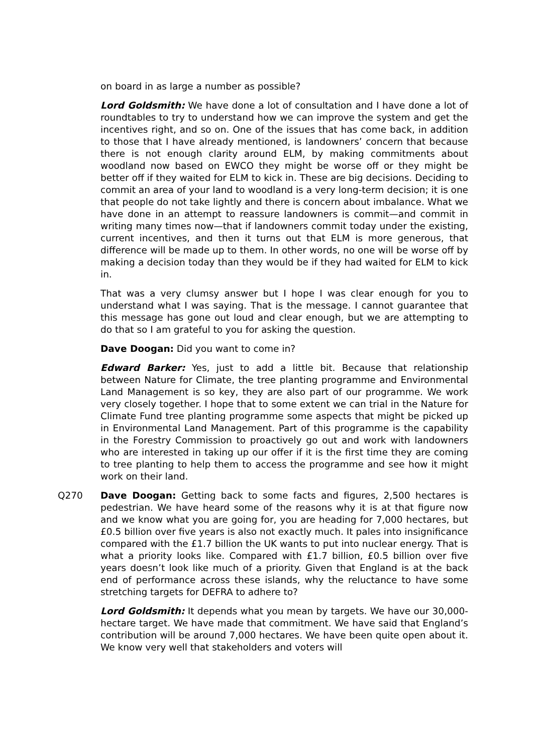on board in as large a number as possible?
Lord Goldsmith: We have done a lot of consultation and I have done a lot of roundtables to try to understand how we can improve the system and get the incentives right, and so on. One of the issues that has come back, in addition to those that I have already mentioned, is landowners’ concern that because there is not enough clarity around ELM, by making commitments about woodland now based on EWCO they might be worse off or they might be better off if they waited for ELM to kick in. These are big decisions. Deciding to commit an area of your land to woodland is a very long-term decision; it is one that people do not take lightly and there is concern about imbalance. What we have done in an attempt to reassure landowners is commit—and commit in writing many times now—that if landowners commit today under the existing, current incentives, and then it turns out that ELM is more generous, that difference will be made up to them. In other words, no one will be worse off by making a decision today than they would be if they had waited for ELM to kick in.
That was a very clumsy answer but I hope I was clear enough for you to understand what I was saying. That is the message. I cannot guarantee that this message has gone out loud and clear enough, but we are attempting to do that so I am grateful to you for asking the question.
Dave Doogan: Did you want to come in?
Edward Barker: Yes, just to add a little bit. Because that relationship between Nature for Climate, the tree planting programme and Environmental Land Management is so key, they are also part of our programme. We work very closely together. I hope that to some extent we can trial in the Nature for Climate Fund tree planting programme some aspects that might be picked up in Environmental Land Management. Part of this programme is the capability in the Forestry Commission to proactively go out and work with landowners who are interested in taking up our offer if it is the first time they are coming to tree planting to help them to access the programme and see how it might work on their land.
Q270 Dave Doogan: Getting back to some facts and figures, 2,500 hectares is pedestrian. We have heard some of the reasons why it is at that figure now and we know what you are going for, you are heading for 7,000 hectares, but £0.5 billion over five years is also not exactly much. It pales into insignificance compared with the £1.7 billion the UK wants to put into nuclear energy. That is what a priority looks like. Compared with £1.7 billion, £0.5 billion over five years doesn’t look like much of a priority. Given that England is at the back end of performance across these islands, why the reluctance to have some stretching targets for DEFRA to adhere to?
Lord Goldsmith: It depends what you mean by targets. We have our 30,000-hectare target. We have made that commitment. We have said that England’s contribution will be around 7,000 hectares. We have been quite open about it. We know very well that stakeholders and voters will